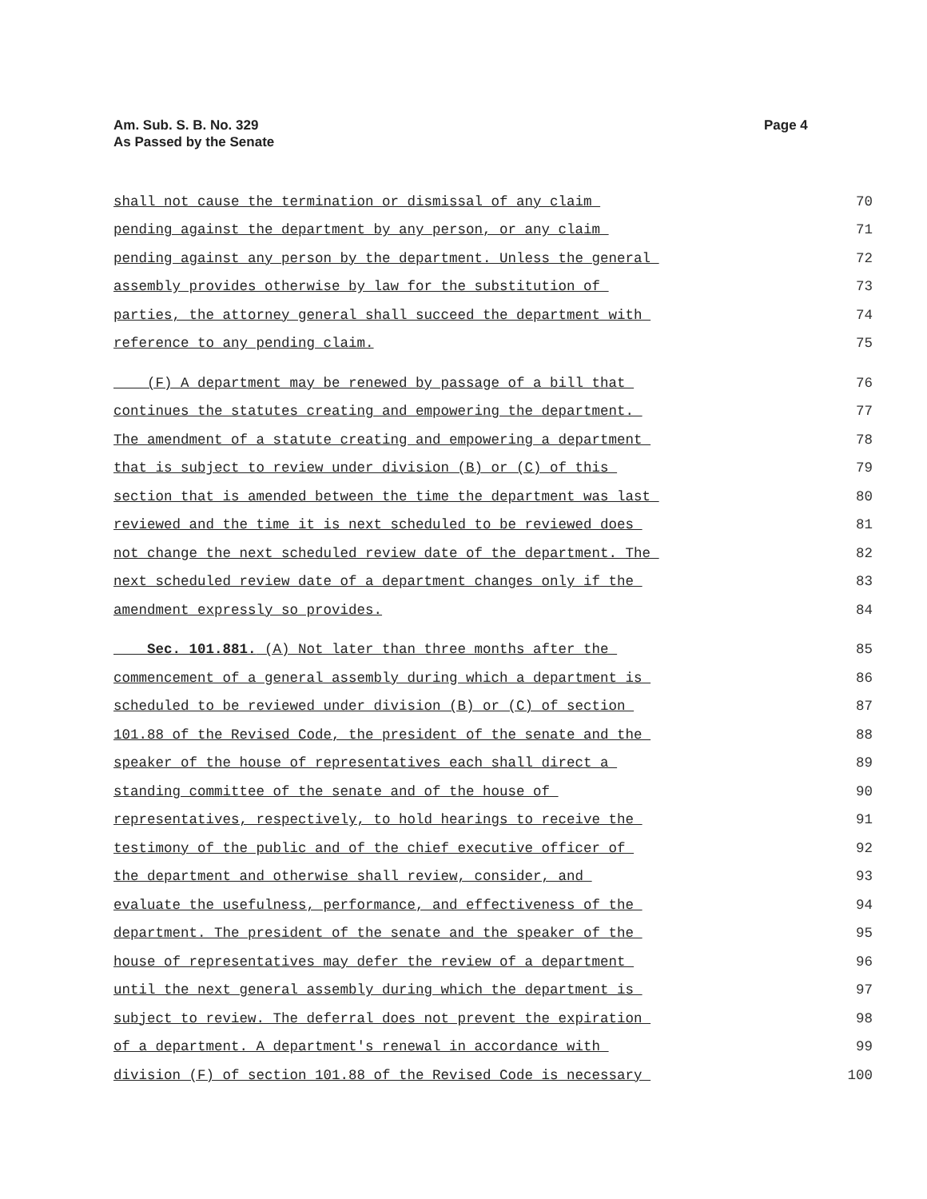Am. Sub. S. B. No. 329
As Passed by the Senate
Page 4
shall not cause the termination or dismissal of any claim 70
pending against the department by any person, or any claim 71
pending against any person by the department. Unless the general 72
assembly provides otherwise by law for the substitution of 73
parties, the attorney general shall succeed the department with 74
reference to any pending claim. 75
(F) A department may be renewed by passage of a bill that 76
continues the statutes creating and empowering the department. 77
The amendment of a statute creating and empowering a department 78
that is subject to review under division (B) or (C) of this 79
section that is amended between the time the department was last 80
reviewed and the time it is next scheduled to be reviewed does 81
not change the next scheduled review date of the department. The 82
next scheduled review date of a department changes only if the 83
amendment expressly so provides. 84
Sec. 101.881. (A) Not later than three months after the 85
commencement of a general assembly during which a department is 86
scheduled to be reviewed under division (B) or (C) of section 87
101.88 of the Revised Code, the president of the senate and the 88
speaker of the house of representatives each shall direct a 89
standing committee of the senate and of the house of 90
representatives, respectively, to hold hearings to receive the 91
testimony of the public and of the chief executive officer of 92
the department and otherwise shall review, consider, and 93
evaluate the usefulness, performance, and effectiveness of the 94
department. The president of the senate and the speaker of the 95
house of representatives may defer the review of a department 96
until the next general assembly during which the department is 97
subject to review. The deferral does not prevent the expiration 98
of a department. A department's renewal in accordance with 99
division (F) of section 101.88 of the Revised Code is necessary 100